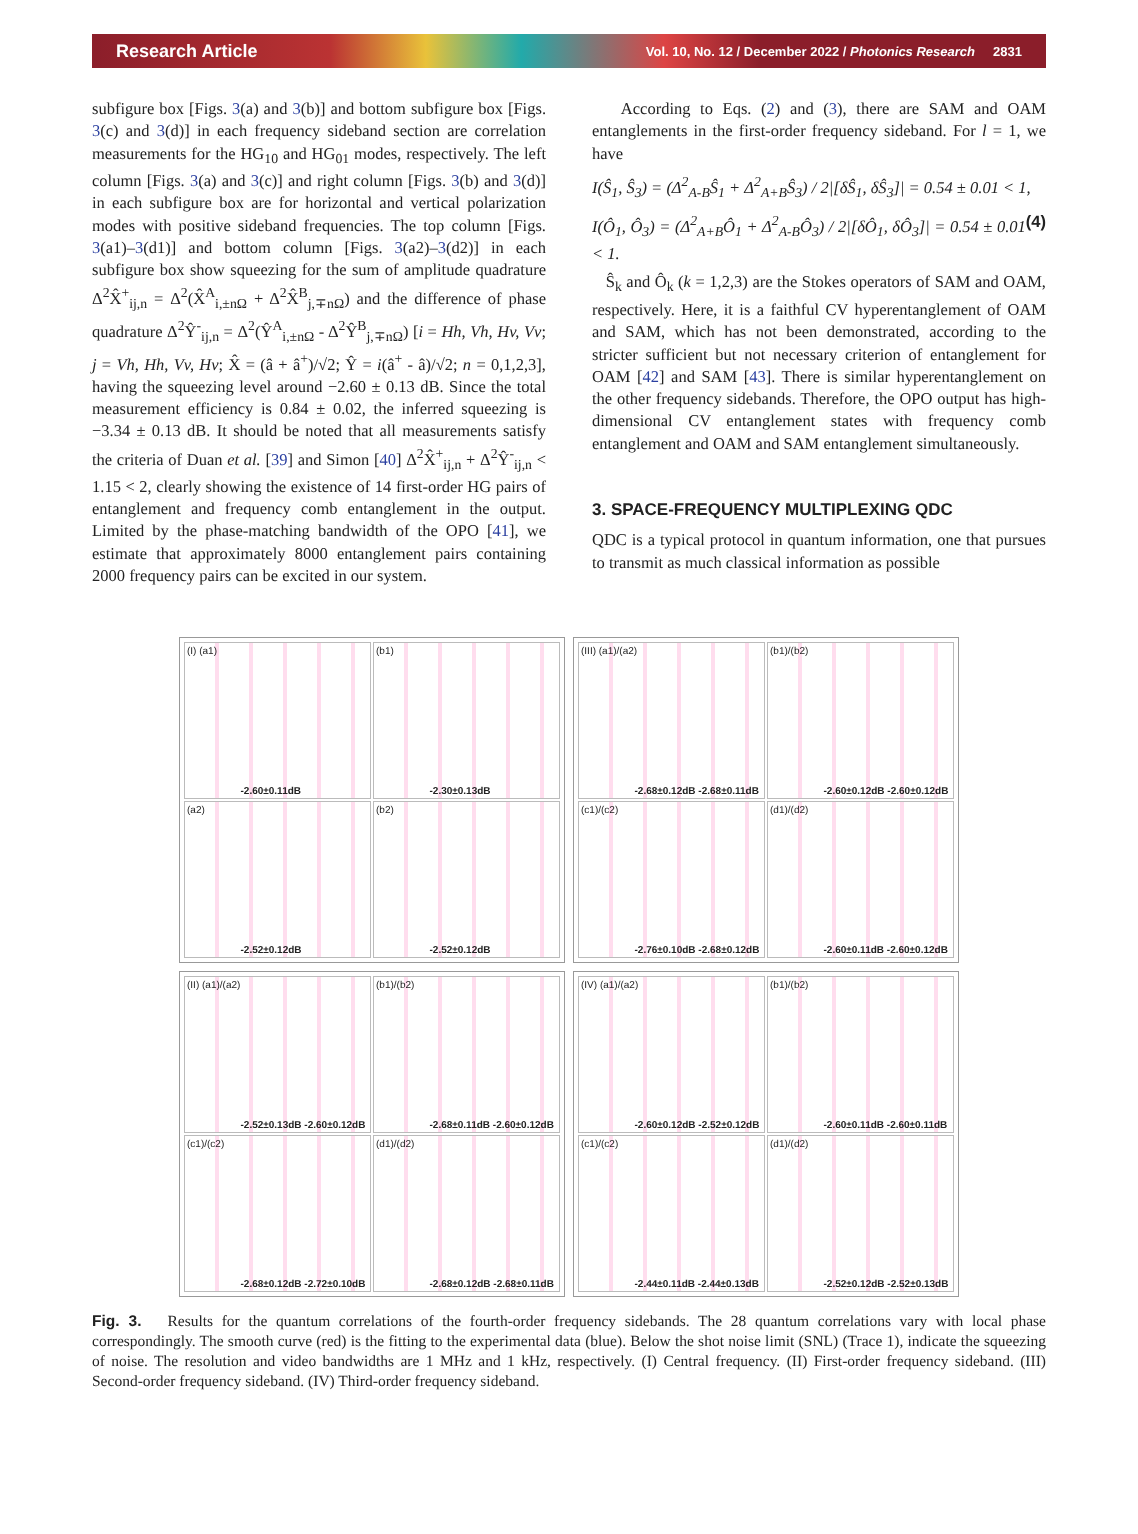Research Article Vol. 10, No. 12 / December 2022 / Photonics Research 2831
subfigure box [Figs. 3(a) and 3(b)] and bottom subfigure box [Figs. 3(c) and 3(d)] in each frequency sideband section are correlation measurements for the HG<sub>10</sub> and HG<sub>01</sub> modes, respectively. The left column [Figs. 3(a) and 3(c)] and right column [Figs. 3(b) and 3(d)] in each subfigure box are for horizontal and vertical polarization modes with positive sideband frequencies. The top column [Figs. 3(a1)–3(d1)] and bottom column [Figs. 3(a2)–3(d2)] in each subfigure box show squeezing for the sum of amplitude quadrature Δ<sup>2</sup>X̂<sup>+</sup><sub>ij,n</sub> = Δ<sup>2</sup>(X̂<sup>A</sup><sub>i,±nΩ</sub> + Δ<sup>2</sup>X̂<sup>B</sup><sub>j,∓nΩ</sub>) and the difference of phase quadrature Δ<sup>2</sup>Ŷ<sup>-</sup><sub>ij,n</sub> = Δ<sup>2</sup>(Ŷ<sup>A</sup><sub>i,±nΩ</sub> - Δ<sup>2</sup>Ŷ<sup>B</sup><sub>j,∓nΩ</sub>) [i = Hh, Vh, Hv, Vv; j = Vh, Hh, Vv, Hv; X̂ = (â + â<sup>+</sup>)/√2; Ŷ = i(â<sup>+</sup> - â)/√2; n = 0,1,2,3], having the squeezing level around −2.60 ± 0.13 dB. Since the total measurement efficiency is 0.84 ± 0.02, the inferred squeezing is −3.34 ± 0.13 dB. It should be noted that all measurements satisfy the criteria of Duan et al. [39] and Simon [40] Δ<sup>2</sup>X̂<sup>+</sup><sub>ij,n</sub> + Δ<sup>2</sup>Ŷ<sup>-</sup><sub>ij,n</sub> < 1.15 < 2, clearly showing the existence of 14 first-order HG pairs of entanglement and frequency comb entanglement in the output. Limited by the phase-matching bandwidth of the OPO [41], we estimate that approximately 8000 entanglement pairs containing 2000 frequency pairs can be excited in our system.
According to Eqs. (2) and (3), there are SAM and OAM entanglements in the first-order frequency sideband. For l = 1, we have
I(Ŝ<sub>1</sub>, Ŝ<sub>3</sub>) = (Δ<sup>2</sup><sub>A-B</sub>Ŝ<sub>1</sub> + Δ<sup>2</sup><sub>A+B</sub>Ŝ<sub>3</sub>) / 2|[δŜ<sub>1</sub>, δŜ<sub>3</sub>]| = 0.54 ± 0.01 < 1,
I(Ô<sub>1</sub>, Ô<sub>3</sub>) = (Δ<sup>2</sup><sub>A+B</sub>Ô<sub>1</sub> + Δ<sup>2</sup><sub>A-B</sub>Ô<sub>3</sub>) / 2|[δÔ<sub>1</sub>, δÔ<sub>3</sub>]| = 0.54 ± 0.01 < 1. (4)
Ŝ<sub>k</sub> and Ô<sub>k</sub> (k = 1,2,3) are the Stokes operators of SAM and OAM, respectively. Here, it is a faithful CV hyperentanglement of OAM and SAM, which has not been demonstrated, according to the stricter sufficient but not necessary criterion of entanglement for OAM [42] and SAM [43]. There is similar hyperentanglement on the other frequency sidebands. Therefore, the OPO output has high-dimensional CV entanglement states with frequency comb entanglement and OAM and SAM entanglement simultaneously.
3. SPACE-FREQUENCY MULTIPLEXING QDC
QDC is a typical protocol in quantum information, one that pursues to transmit as much classical information as possible
(I) (a1)
-2.60±0.11dB
(b1)
-2.30±0.13dB
(a2)
-2.52±0.12dB
(b2)
-2.52±0.12dB
(III) (a1)/(a2)
-2.68±0.12dB -2.68±0.11dB
(b1)/(b2)
-2.60±0.12dB -2.60±0.12dB
(c1)/(c2)
-2.76±0.10dB -2.68±0.12dB
(d1)/(d2)
-2.60±0.11dB -2.60±0.12dB
(II) (a1)/(a2)
-2.52±0.13dB -2.60±0.12dB
(b1)/(b2)
-2.68±0.11dB -2.60±0.12dB
(c1)/(c2)
-2.68±0.12dB -2.72±0.10dB
(d1)/(d2)
-2.68±0.12dB -2.68±0.11dB
(IV) (a1)/(a2)
-2.60±0.12dB -2.52±0.12dB
(b1)/(b2)
-2.60±0.11dB -2.60±0.11dB
(c1)/(c2)
-2.44±0.11dB -2.44±0.13dB
(d1)/(d2)
-2.52±0.12dB -2.52±0.13dB
Fig. 3. Results for the quantum correlations of the fourth-order frequency sidebands. The 28 quantum correlations vary with local phase correspondingly. The smooth curve (red) is the fitting to the experimental data (blue). Below the shot noise limit (SNL) (Trace 1), indicate the squeezing of noise. The resolution and video bandwidths are 1 MHz and 1 kHz, respectively. (I) Central frequency. (II) First-order frequency sideband. (III) Second-order frequency sideband. (IV) Third-order frequency sideband.